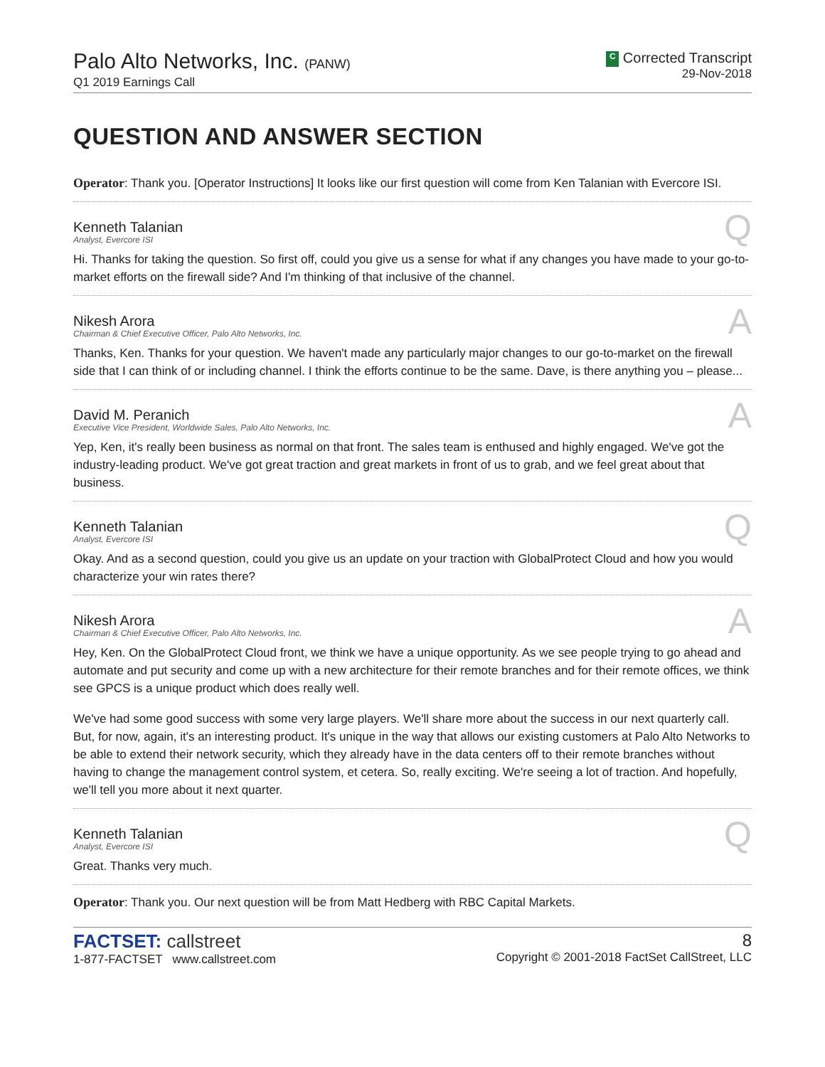Palo Alto Networks, Inc. (PANW)
Q1 2019 Earnings Call
C Corrected Transcript
29-Nov-2018
QUESTION AND ANSWER SECTION
Operator: Thank you. [Operator Instructions] It looks like our first question will come from Ken Talanian with Evercore ISI.
Kenneth Talanian
Analyst, Evercore ISI
Q
Hi. Thanks for taking the question. So first off, could you give us a sense for what if any changes you have made to your go-to-market efforts on the firewall side? And I'm thinking of that inclusive of the channel.
Nikesh Arora
Chairman & Chief Executive Officer, Palo Alto Networks, Inc.
A
Thanks, Ken. Thanks for your question. We haven't made any particularly major changes to our go-to-market on the firewall side that I can think of or including channel. I think the efforts continue to be the same. Dave, is there anything you – please...
David M. Peranich
Executive Vice President, Worldwide Sales, Palo Alto Networks, Inc.
A
Yep, Ken, it's really been business as normal on that front. The sales team is enthused and highly engaged. We've got the industry-leading product. We've got great traction and great markets in front of us to grab, and we feel great about that business.
Kenneth Talanian
Analyst, Evercore ISI
Q
Okay. And as a second question, could you give us an update on your traction with GlobalProtect Cloud and how you would characterize your win rates there?
Nikesh Arora
Chairman & Chief Executive Officer, Palo Alto Networks, Inc.
A
Hey, Ken. On the GlobalProtect Cloud front, we think we have a unique opportunity. As we see people trying to go ahead and automate and put security and come up with a new architecture for their remote branches and for their remote offices, we think see GPCS is a unique product which does really well.
We've had some good success with some very large players. We'll share more about the success in our next quarterly call. But, for now, again, it's an interesting product. It's unique in the way that allows our existing customers at Palo Alto Networks to be able to extend their network security, which they already have in the data centers off to their remote branches without having to change the management control system, et cetera. So, really exciting. We're seeing a lot of traction. And hopefully, we'll tell you more about it next quarter.
Kenneth Talanian
Analyst, Evercore ISI
Q
Great. Thanks very much.
Operator: Thank you. Our next question will be from Matt Hedberg with RBC Capital Markets.
FACTSET: callstreet
1-877-FACTSET www.callstreet.com
8
Copyright © 2001-2018 FactSet CallStreet, LLC